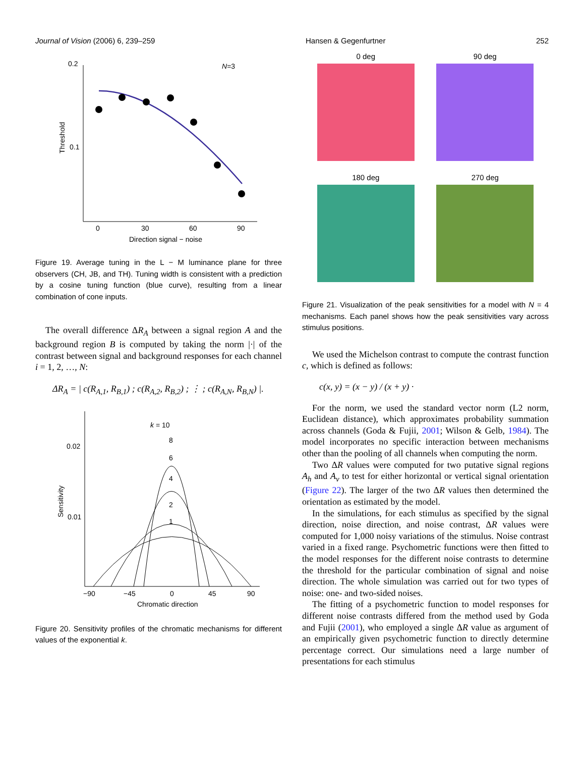Journal of Vision (2006) 6, 239–259 Hansen & Gegenfurtner 252
0.2
0.1
0
30
60
90
Direction signal − noise
Threshold
N=3
Figure 19. Average tuning in the L − M luminance plane for three observers (CH, JB, and TH). Tuning width is consistent with a prediction by a cosine tuning function (blue curve), resulting from a linear combination of cone inputs.
The overall difference ΔR<sub>A</sub> between a signal region A and the background region B is computed by taking the norm |·| of the contrast between signal and background responses for each channel i = 1, 2, …, N:
ΔR<sub>A</sub> = | c(R<sub>A,1</sub>, R<sub>B,1</sub>) ; c(R<sub>A,2</sub>, R<sub>B,2</sub>) ; ⋮ ; c(R<sub>A,N</sub>, R<sub>B,N</sub>) |.
0.02
0.01
−90
−45
0
45
90
Chromatic direction
Sensitivity
k = 10
8
6
4
2
1
Figure 20. Sensitivity profiles of the chromatic mechanisms for different values of the exponential k.
0 deg
90 deg
180 deg
270 deg
Figure 21. Visualization of the peak sensitivities for a model with N = 4 mechanisms. Each panel shows how the peak sensitivities vary across stimulus positions.
We used the Michelson contrast to compute the contrast function c, which is defined as follows:
c(x, y) = (x − y) / (x + y) ·
For the norm, we used the standard vector norm (L2 norm, Euclidean distance), which approximates probability summation across channels (Goda & Fujii, 2001; Wilson & Gelb, 1984). The model incorporates no specific interaction between mechanisms other than the pooling of all channels when computing the norm.
Two ΔR values were computed for two putative signal regions A<sub>h</sub> and A<sub>v</sub> to test for either horizontal or vertical signal orientation (Figure 22). The larger of the two ΔR values then determined the orientation as estimated by the model.
In the simulations, for each stimulus as specified by the signal direction, noise direction, and noise contrast, ΔR values were computed for 1,000 noisy variations of the stimulus. Noise contrast varied in a fixed range. Psychometric functions were then fitted to the model responses for the different noise contrasts to determine the threshold for the particular combination of signal and noise direction. The whole simulation was carried out for two types of noise: one- and two-sided noises.
The fitting of a psychometric function to model responses for different noise contrasts differed from the method used by Goda and Fujii (2001), who employed a single ΔR value as argument of an empirically given psychometric function to directly determine percentage correct. Our simulations need a large number of presentations for each stimulus